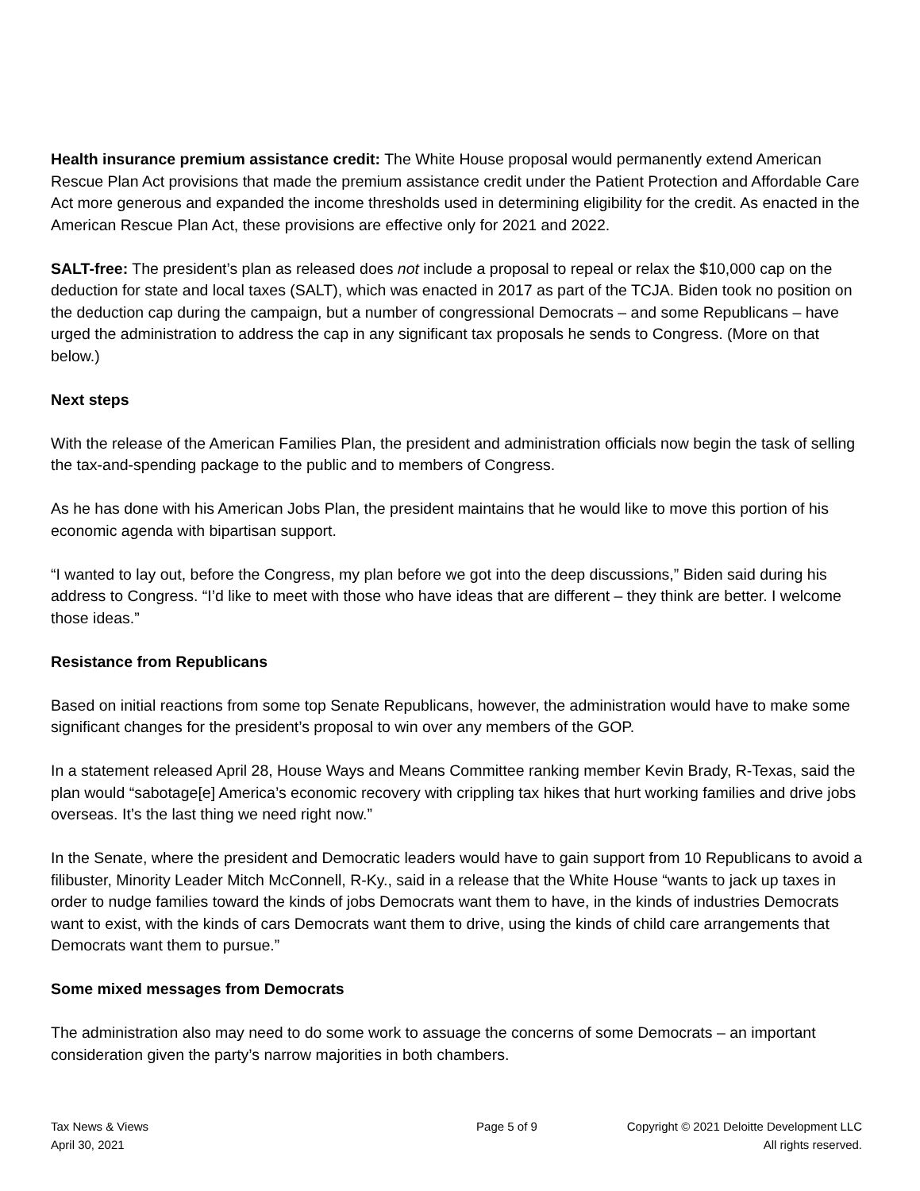Health insurance premium assistance credit: The White House proposal would permanently extend American Rescue Plan Act provisions that made the premium assistance credit under the Patient Protection and Affordable Care Act more generous and expanded the income thresholds used in determining eligibility for the credit. As enacted in the American Rescue Plan Act, these provisions are effective only for 2021 and 2022.
SALT-free: The president’s plan as released does not include a proposal to repeal or relax the $10,000 cap on the deduction for state and local taxes (SALT), which was enacted in 2017 as part of the TCJA. Biden took no position on the deduction cap during the campaign, but a number of congressional Democrats – and some Republicans – have urged the administration to address the cap in any significant tax proposals he sends to Congress. (More on that below.)
Next steps
With the release of the American Families Plan, the president and administration officials now begin the task of selling the tax-and-spending package to the public and to members of Congress.
As he has done with his American Jobs Plan, the president maintains that he would like to move this portion of his economic agenda with bipartisan support.
“I wanted to lay out, before the Congress, my plan before we got into the deep discussions,” Biden said during his address to Congress. “I’d like to meet with those who have ideas that are different – they think are better. I welcome those ideas.”
Resistance from Republicans
Based on initial reactions from some top Senate Republicans, however, the administration would have to make some significant changes for the president’s proposal to win over any members of the GOP.
In a statement released April 28, House Ways and Means Committee ranking member Kevin Brady, R-Texas, said the plan would “sabotage[e] America’s economic recovery with crippling tax hikes that hurt working families and drive jobs overseas. It’s the last thing we need right now.”
In the Senate, where the president and Democratic leaders would have to gain support from 10 Republicans to avoid a filibuster, Minority Leader Mitch McConnell, R-Ky., said in a release that the White House “wants to jack up taxes in order to nudge families toward the kinds of jobs Democrats want them to have, in the kinds of industries Democrats want to exist, with the kinds of cars Democrats want them to drive, using the kinds of child care arrangements that Democrats want them to pursue.”
Some mixed messages from Democrats
The administration also may need to do some work to assuage the concerns of some Democrats – an important consideration given the party’s narrow majorities in both chambers.
Tax News & Views
April 30, 2021
Page 5 of 9 Copyright © 2021 Deloitte Development LLC
All rights reserved.